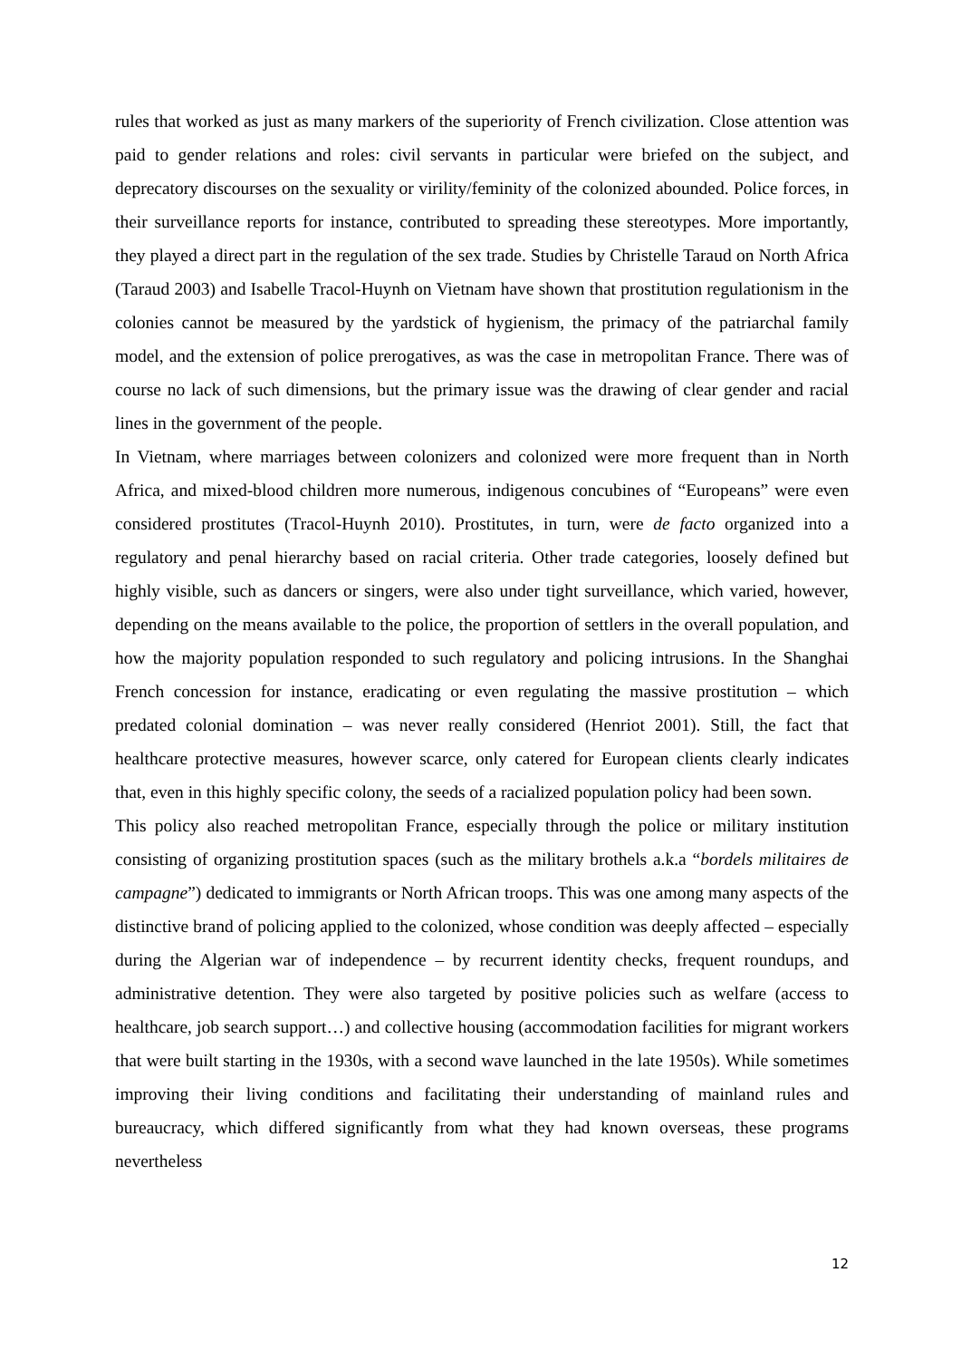rules that worked as just as many markers of the superiority of French civilization. Close attention was paid to gender relations and roles: civil servants in particular were briefed on the subject, and deprecatory discourses on the sexuality or virility/feminity of the colonized abounded. Police forces, in their surveillance reports for instance, contributed to spreading these stereotypes. More importantly, they played a direct part in the regulation of the sex trade. Studies by Christelle Taraud on North Africa (Taraud 2003) and Isabelle Tracol-Huynh on Vietnam have shown that prostitution regulationism in the colonies cannot be measured by the yardstick of hygienism, the primacy of the patriarchal family model, and the extension of police prerogatives, as was the case in metropolitan France. There was of course no lack of such dimensions, but the primary issue was the drawing of clear gender and racial lines in the government of the people.
In Vietnam, where marriages between colonizers and colonized were more frequent than in North Africa, and mixed-blood children more numerous, indigenous concubines of “Europeans” were even considered prostitutes (Tracol-Huynh 2010). Prostitutes, in turn, were de facto organized into a regulatory and penal hierarchy based on racial criteria. Other trade categories, loosely defined but highly visible, such as dancers or singers, were also under tight surveillance, which varied, however, depending on the means available to the police, the proportion of settlers in the overall population, and how the majority population responded to such regulatory and policing intrusions. In the Shanghai French concession for instance, eradicating or even regulating the massive prostitution – which predated colonial domination – was never really considered (Henriot 2001). Still, the fact that healthcare protective measures, however scarce, only catered for European clients clearly indicates that, even in this highly specific colony, the seeds of a racialized population policy had been sown.
This policy also reached metropolitan France, especially through the police or military institution consisting of organizing prostitution spaces (such as the military brothels a.k.a “bordels militaires de campagne”) dedicated to immigrants or North African troops. This was one among many aspects of the distinctive brand of policing applied to the colonized, whose condition was deeply affected – especially during the Algerian war of independence – by recurrent identity checks, frequent roundups, and administrative detention. They were also targeted by positive policies such as welfare (access to healthcare, job search support…) and collective housing (accommodation facilities for migrant workers that were built starting in the 1930s, with a second wave launched in the late 1950s). While sometimes improving their living conditions and facilitating their understanding of mainland rules and bureaucracy, which differed significantly from what they had known overseas, these programs nevertheless
12